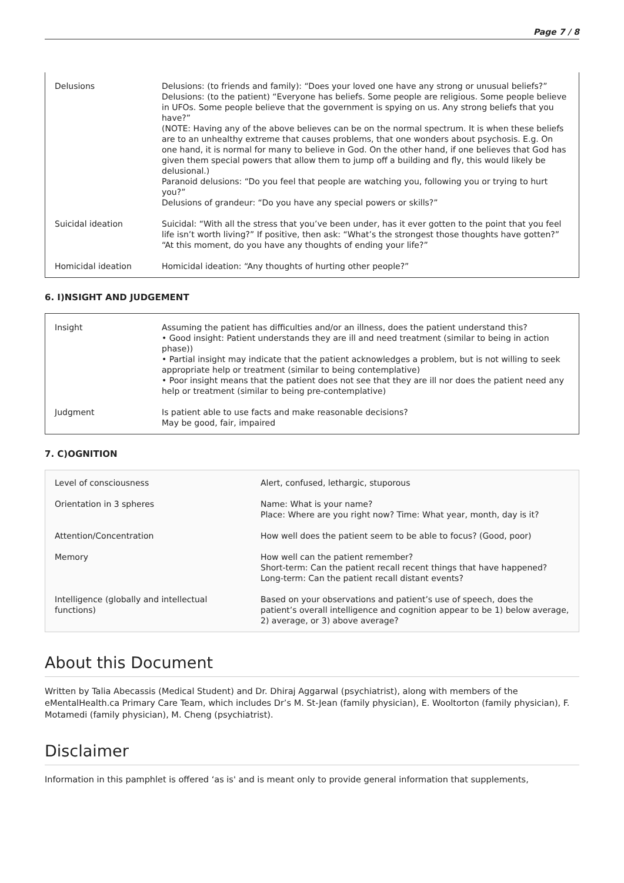Page 7 / 8
| Delusions | Delusions: (to friends and family): “Does your loved one have any strong or unusual beliefs?” Delusions: (to the patient) “Everyone has beliefs. Some people are religious. Some people believe in UFOs. Some people believe that the government is spying on us. Any strong beliefs that you have?” (NOTE: Having any of the above believes can be on the normal spectrum. It is when these beliefs are to an unhealthy extreme that causes problems, that one wonders about psychosis. E.g. On one hand, it is normal for many to believe in God. On the other hand, if one believes that God has given them special powers that allow them to jump off a building and fly, this would likely be delusional.) Paranoid delusions: “Do you feel that people are watching you, following you or trying to hurt you?” Delusions of grandeur: “Do you have any special powers or skills?” |
| Suicidal ideation | Suicidal: “With all the stress that you’ve been under, has it ever gotten to the point that you feel life isn’t worth living?” If positive, then ask: “What’s the strongest those thoughts have gotten?” “At this moment, do you have any thoughts of ending your life?” |
| Homicidal ideation | Homicidal ideation: “Any thoughts of hurting other people?” |
6. I)NSIGHT AND JUDGEMENT
| Insight | Assuming the patient has difficulties and/or an illness, does the patient understand this? • Good insight: Patient understands they are ill and need treatment (similar to being in action phase)) • Partial insight may indicate that the patient acknowledges a problem, but is not willing to seek appropriate help or treatment (similar to being contemplative) • Poor insight means that the patient does not see that they are ill nor does the patient need any help or treatment (similar to being pre-contemplative) |
| Judgment | Is patient able to use facts and make reasonable decisions? May be good, fair, impaired |
7. C)OGNITION
| Level of consciousness | Alert, confused, lethargic, stuporous |
| Orientation in 3 spheres | Name: What is your name? Place: Where are you right now? Time: What year, month, day is it? |
| Attention/Concentration | How well does the patient seem to be able to focus? (Good, poor) |
| Memory | How well can the patient remember? Short-term: Can the patient recall recent things that have happened? Long-term: Can the patient recall distant events? |
| Intelligence (globally and intellectual functions) | Based on your observations and patient’s use of speech, does the patient’s overall intelligence and cognition appear to be 1) below average, 2) average, or 3) above average? |
About this Document
Written by Talia Abecassis (Medical Student) and Dr. Dhiraj Aggarwal (psychiatrist), along with members of the eMentalHealth.ca Primary Care Team, which includes Dr’s M. St-Jean (family physician), E. Wooltorton (family physician), F. Motamedi (family physician), M. Cheng (psychiatrist).
Disclaimer
Information in this pamphlet is offered ‘as is' and is meant only to provide general information that supplements,